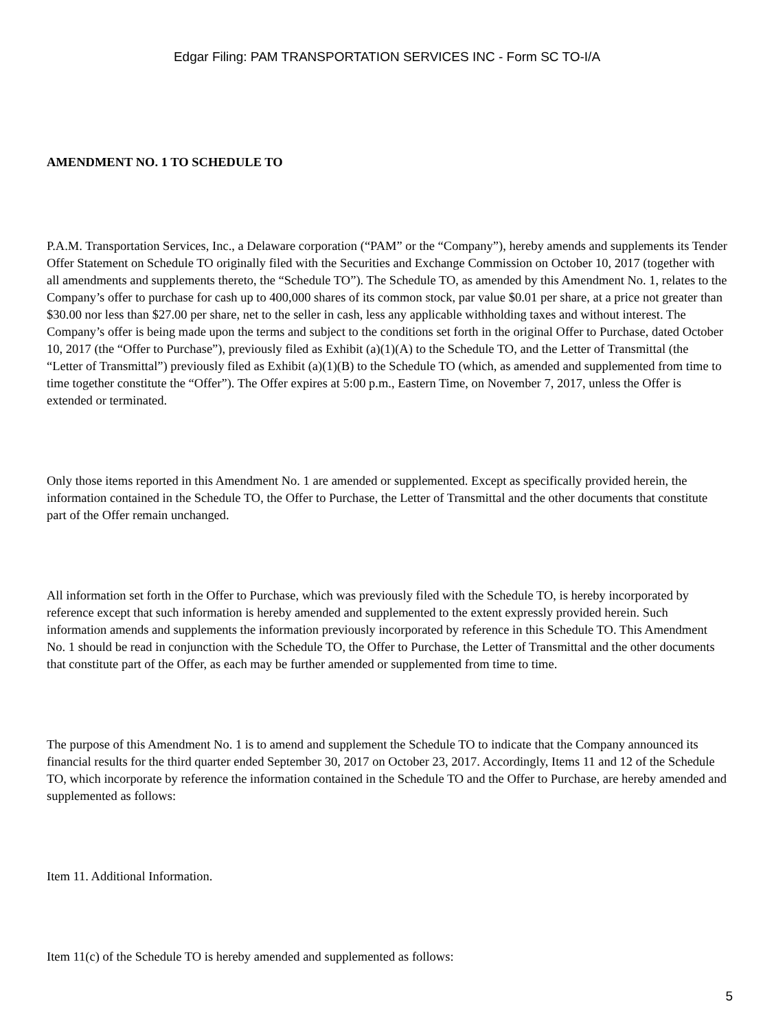Edgar Filing: PAM TRANSPORTATION SERVICES INC - Form SC TO-I/A
AMENDMENT NO. 1 TO SCHEDULE TO
P.A.M. Transportation Services, Inc., a Delaware corporation (“PAM” or the “Company”), hereby amends and supplements its Tender Offer Statement on Schedule TO originally filed with the Securities and Exchange Commission on October 10, 2017 (together with all amendments and supplements thereto, the “Schedule TO”). The Schedule TO, as amended by this Amendment No. 1, relates to the Company’s offer to purchase for cash up to 400,000 shares of its common stock, par value $0.01 per share, at a price not greater than $30.00 nor less than $27.00 per share, net to the seller in cash, less any applicable withholding taxes and without interest. The Company’s offer is being made upon the terms and subject to the conditions set forth in the original Offer to Purchase, dated October 10, 2017 (the “Offer to Purchase”), previously filed as Exhibit (a)(1)(A) to the Schedule TO, and the Letter of Transmittal (the “Letter of Transmittal”) previously filed as Exhibit (a)(1)(B) to the Schedule TO (which, as amended and supplemented from time to time together constitute the “Offer”). The Offer expires at 5:00 p.m., Eastern Time, on November 7, 2017, unless the Offer is extended or terminated.
Only those items reported in this Amendment No. 1 are amended or supplemented. Except as specifically provided herein, the information contained in the Schedule TO, the Offer to Purchase, the Letter of Transmittal and the other documents that constitute part of the Offer remain unchanged.
All information set forth in the Offer to Purchase, which was previously filed with the Schedule TO, is hereby incorporated by reference except that such information is hereby amended and supplemented to the extent expressly provided herein. Such information amends and supplements the information previously incorporated by reference in this Schedule TO. This Amendment No. 1 should be read in conjunction with the Schedule TO, the Offer to Purchase, the Letter of Transmittal and the other documents that constitute part of the Offer, as each may be further amended or supplemented from time to time.
The purpose of this Amendment No. 1 is to amend and supplement the Schedule TO to indicate that the Company announced its financial results for the third quarter ended September 30, 2017 on October 23, 2017. Accordingly, Items 11 and 12 of the Schedule TO, which incorporate by reference the information contained in the Schedule TO and the Offer to Purchase, are hereby amended and supplemented as follows:
Item 11. Additional Information.
Item 11(c) of the Schedule TO is hereby amended and supplemented as follows:
5